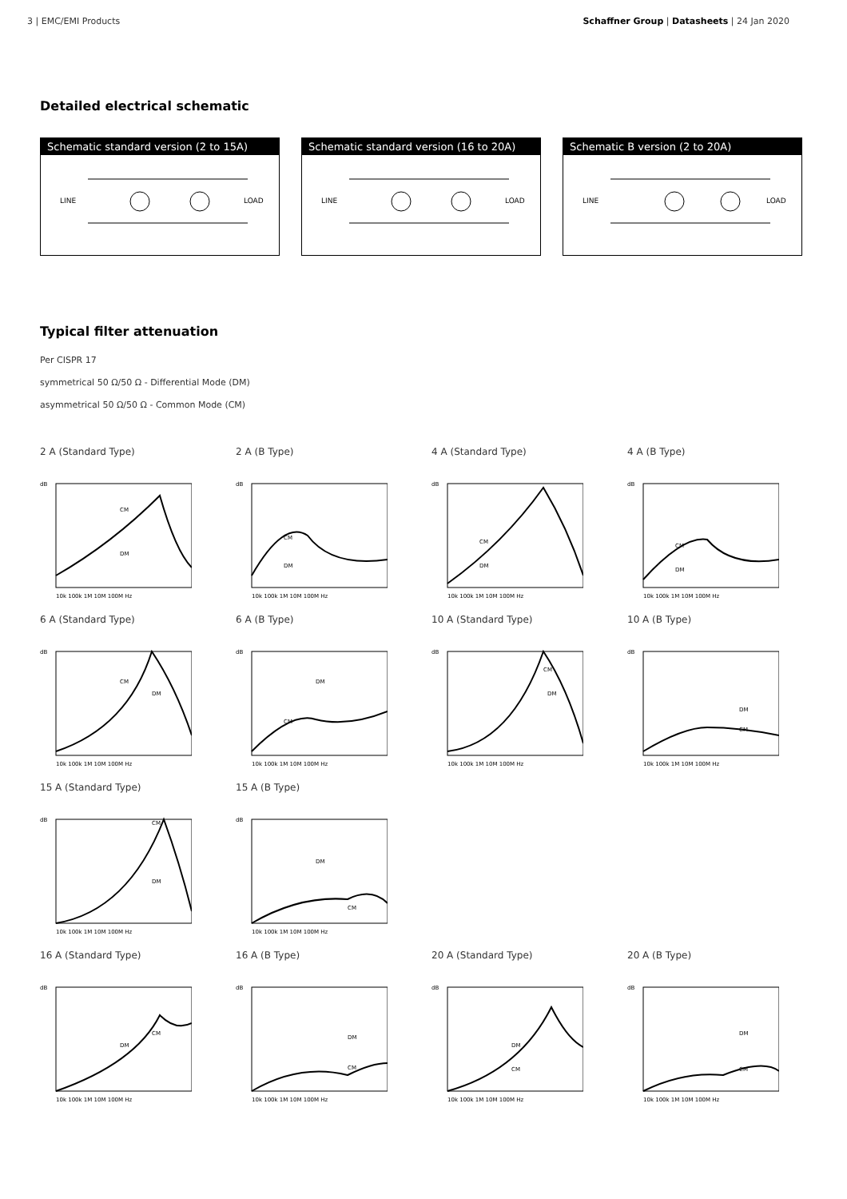3 | EMC/EMI Products Schaffner Group | Datasheets | 24 Jan 2020
Detailed electrical schematic
Schematic standard version (2 to 15A)
LINE
LOAD
Schematic standard version (16 to 20A)
LINE
LOAD
Schematic B version (2 to 20A)
LINE
LOAD
Typical filter attenuation
Per CISPR 17
symmetrical 50 Ω/50 Ω - Differential Mode (DM)
asymmetrical 50 Ω/50 Ω - Common Mode (CM)
2 A (Standard Type)
dB
CM
DM
10k 100k 1M 10M 100M Hz
2 A (B Type)
dB
CM
DM
10k 100k 1M 10M 100M Hz
4 A (Standard Type)
dB
CM
DM
10k 100k 1M 10M 100M Hz
4 A (B Type)
dB
CM
DM
10k 100k 1M 10M 100M Hz
6 A (Standard Type)
dB
CM
DM
10k 100k 1M 10M 100M Hz
6 A (B Type)
dB
CM
DM
10k 100k 1M 10M 100M Hz
10 A (Standard Type)
dB
CM
DM
10k 100k 1M 10M 100M Hz
10 A (B Type)
dB
CM
DM
10k 100k 1M 10M 100M Hz
15 A (Standard Type)
dB
CM
DM
10k 100k 1M 10M 100M Hz
15 A (B Type)
dB
CM
DM
10k 100k 1M 10M 100M Hz
16 A (Standard Type)
dB
CM
DM
10k 100k 1M 10M 100M Hz
16 A (B Type)
dB
CM
DM
10k 100k 1M 10M 100M Hz
20 A (Standard Type)
dB
CM
DM
10k 100k 1M 10M 100M Hz
20 A (B Type)
dB
CM
DM
10k 100k 1M 10M 100M Hz